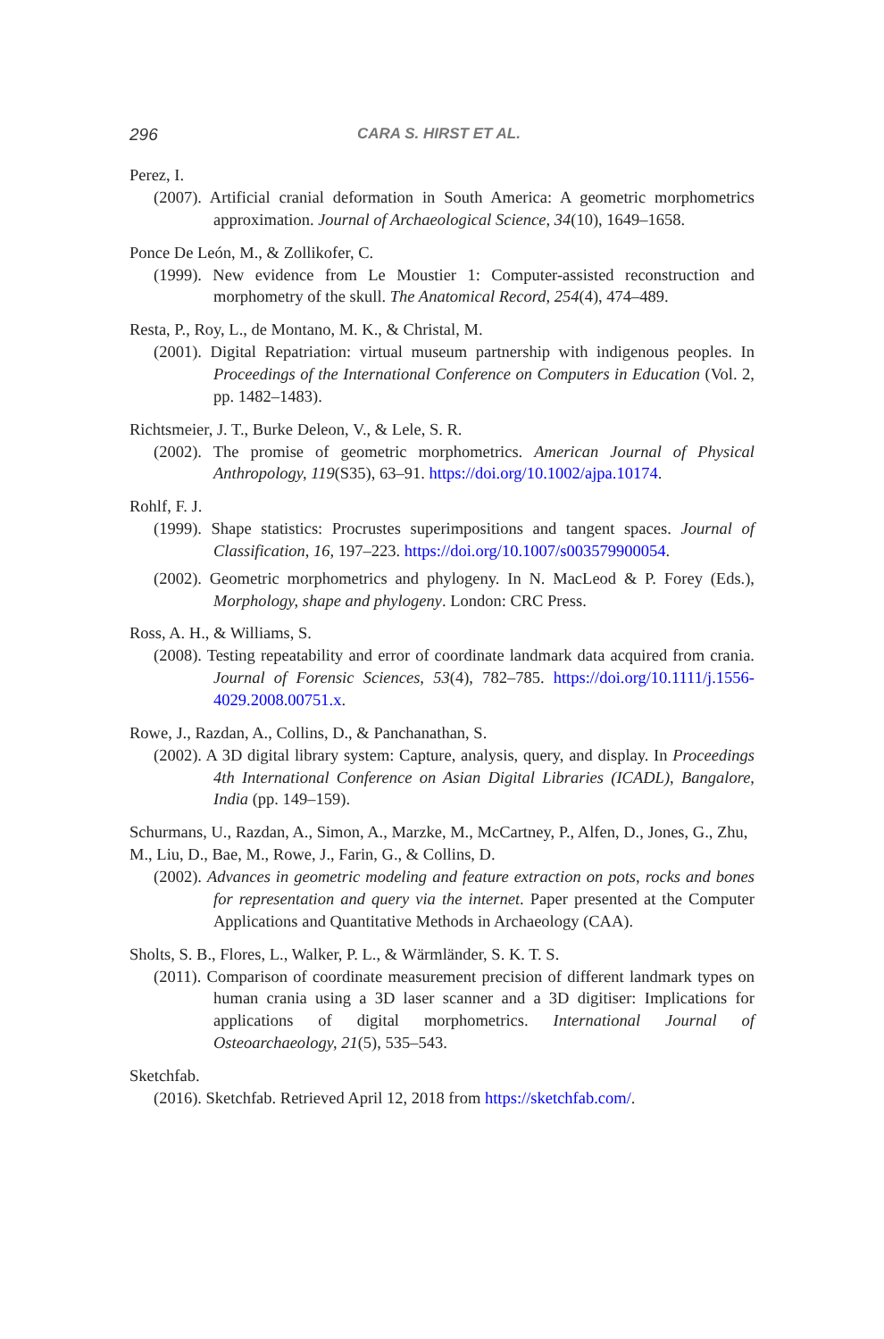296 CARA S. HIRST ET AL.
Perez, I.
(2007). Artificial cranial deformation in South America: A geometric morphometrics approximation. Journal of Archaeological Science, 34(10), 1649–1658.
Ponce De León, M., & Zollikofer, C.
(1999). New evidence from Le Moustier 1: Computer-assisted reconstruction and morphometry of the skull. The Anatomical Record, 254(4), 474–489.
Resta, P., Roy, L., de Montano, M. K., & Christal, M.
(2001). Digital Repatriation: virtual museum partnership with indigenous peoples. In Proceedings of the International Conference on Computers in Education (Vol. 2, pp. 1482–1483).
Richtsmeier, J. T., Burke Deleon, V., & Lele, S. R.
(2002). The promise of geometric morphometrics. American Journal of Physical Anthropology, 119(S35), 63–91. https://doi.org/10.1002/ajpa.10174.
Rohlf, F. J.
(1999). Shape statistics: Procrustes superimpositions and tangent spaces. Journal of Classification, 16, 197–223. https://doi.org/10.1007/s003579900054.
(2002). Geometric morphometrics and phylogeny. In N. MacLeod & P. Forey (Eds.), Morphology, shape and phylogeny. London: CRC Press.
Ross, A. H., & Williams, S.
(2008). Testing repeatability and error of coordinate landmark data acquired from crania. Journal of Forensic Sciences, 53(4), 782–785. https://doi.org/10.1111/j.1556-4029.2008.00751.x.
Rowe, J., Razdan, A., Collins, D., & Panchanathan, S.
(2002). A 3D digital library system: Capture, analysis, query, and display. In Proceedings 4th International Conference on Asian Digital Libraries (ICADL), Bangalore, India (pp. 149–159).
Schurmans, U., Razdan, A., Simon, A., Marzke, M., McCartney, P., Alfen, D., Jones, G., Zhu, M., Liu, D., Bae, M., Rowe, J., Farin, G., & Collins, D.
(2002). Advances in geometric modeling and feature extraction on pots, rocks and bones for representation and query via the internet. Paper presented at the Computer Applications and Quantitative Methods in Archaeology (CAA).
Sholts, S. B., Flores, L., Walker, P. L., & Wärmländer, S. K. T. S.
(2011). Comparison of coordinate measurement precision of different landmark types on human crania using a 3D laser scanner and a 3D digitiser: Implications for applications of digital morphometrics. International Journal of Osteoarchaeology, 21(5), 535–543.
Sketchfab.
(2016). Sketchfab. Retrieved April 12, 2018 from https://sketchfab.com/.